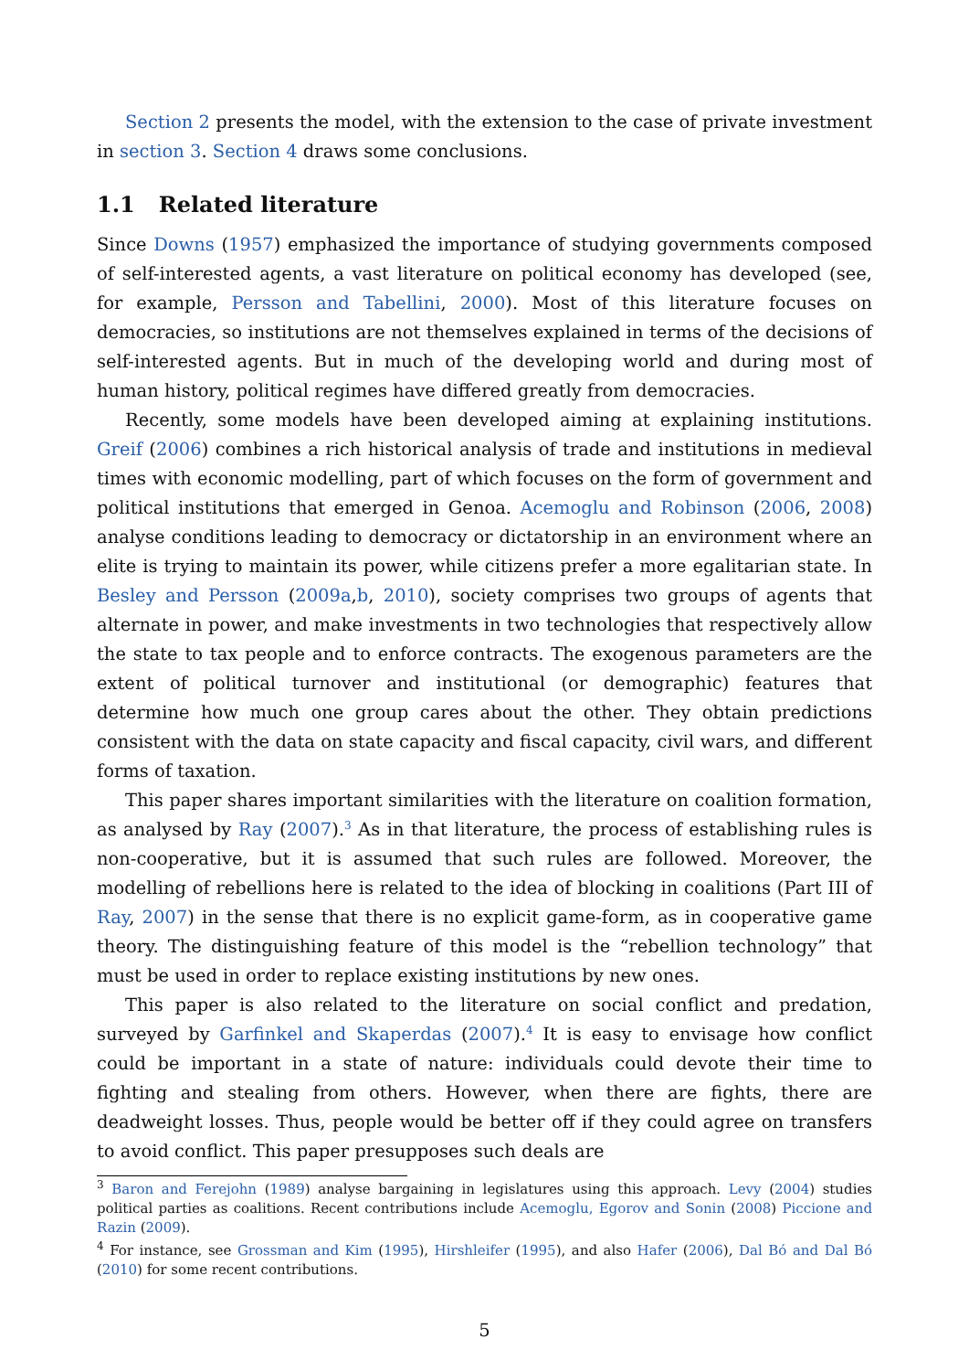Section 2 presents the model, with the extension to the case of private investment in section 3. Section 4 draws some conclusions.
1.1 Related literature
Since Downs (1957) emphasized the importance of studying governments composed of self-interested agents, a vast literature on political economy has developed (see, for example, Persson and Tabellini, 2000). Most of this literature focuses on democracies, so institutions are not themselves explained in terms of the decisions of self-interested agents. But in much of the developing world and during most of human history, political regimes have differed greatly from democracies.
Recently, some models have been developed aiming at explaining institutions. Greif (2006) combines a rich historical analysis of trade and institutions in medieval times with economic modelling, part of which focuses on the form of government and political institutions that emerged in Genoa. Acemoglu and Robinson (2006, 2008) analyse conditions leading to democracy or dictatorship in an environment where an elite is trying to maintain its power, while citizens prefer a more egalitarian state. In Besley and Persson (2009a,b, 2010), society comprises two groups of agents that alternate in power, and make investments in two technologies that respectively allow the state to tax people and to enforce contracts. The exogenous parameters are the extent of political turnover and institutional (or demographic) features that determine how much one group cares about the other. They obtain predictions consistent with the data on state capacity and fiscal capacity, civil wars, and different forms of taxation.
This paper shares important similarities with the literature on coalition formation, as analysed by Ray (2007).<sup>3</sup> As in that literature, the process of establishing rules is non-cooperative, but it is assumed that such rules are followed. Moreover, the modelling of rebellions here is related to the idea of blocking in coalitions (Part III of Ray, 2007) in the sense that there is no explicit game-form, as in cooperative game theory. The distinguishing feature of this model is the “rebellion technology” that must be used in order to replace existing institutions by new ones.
This paper is also related to the literature on social conflict and predation, surveyed by Garfinkel and Skaperdas (2007).<sup>4</sup> It is easy to envisage how conflict could be important in a state of nature: individuals could devote their time to fighting and stealing from others. However, when there are fights, there are deadweight losses. Thus, people would be better off if they could agree on transfers to avoid conflict. This paper presupposes such deals are
<sup>3</sup> Baron and Ferejohn (1989) analyse bargaining in legislatures using this approach. Levy (2004) studies political parties as coalitions. Recent contributions include Acemoglu, Egorov and Sonin (2008) Piccione and Razin (2009).
<sup>4</sup> For instance, see Grossman and Kim (1995), Hirshleifer (1995), and also Hafer (2006), Dal Bó and Dal Bó (2010) for some recent contributions.
5